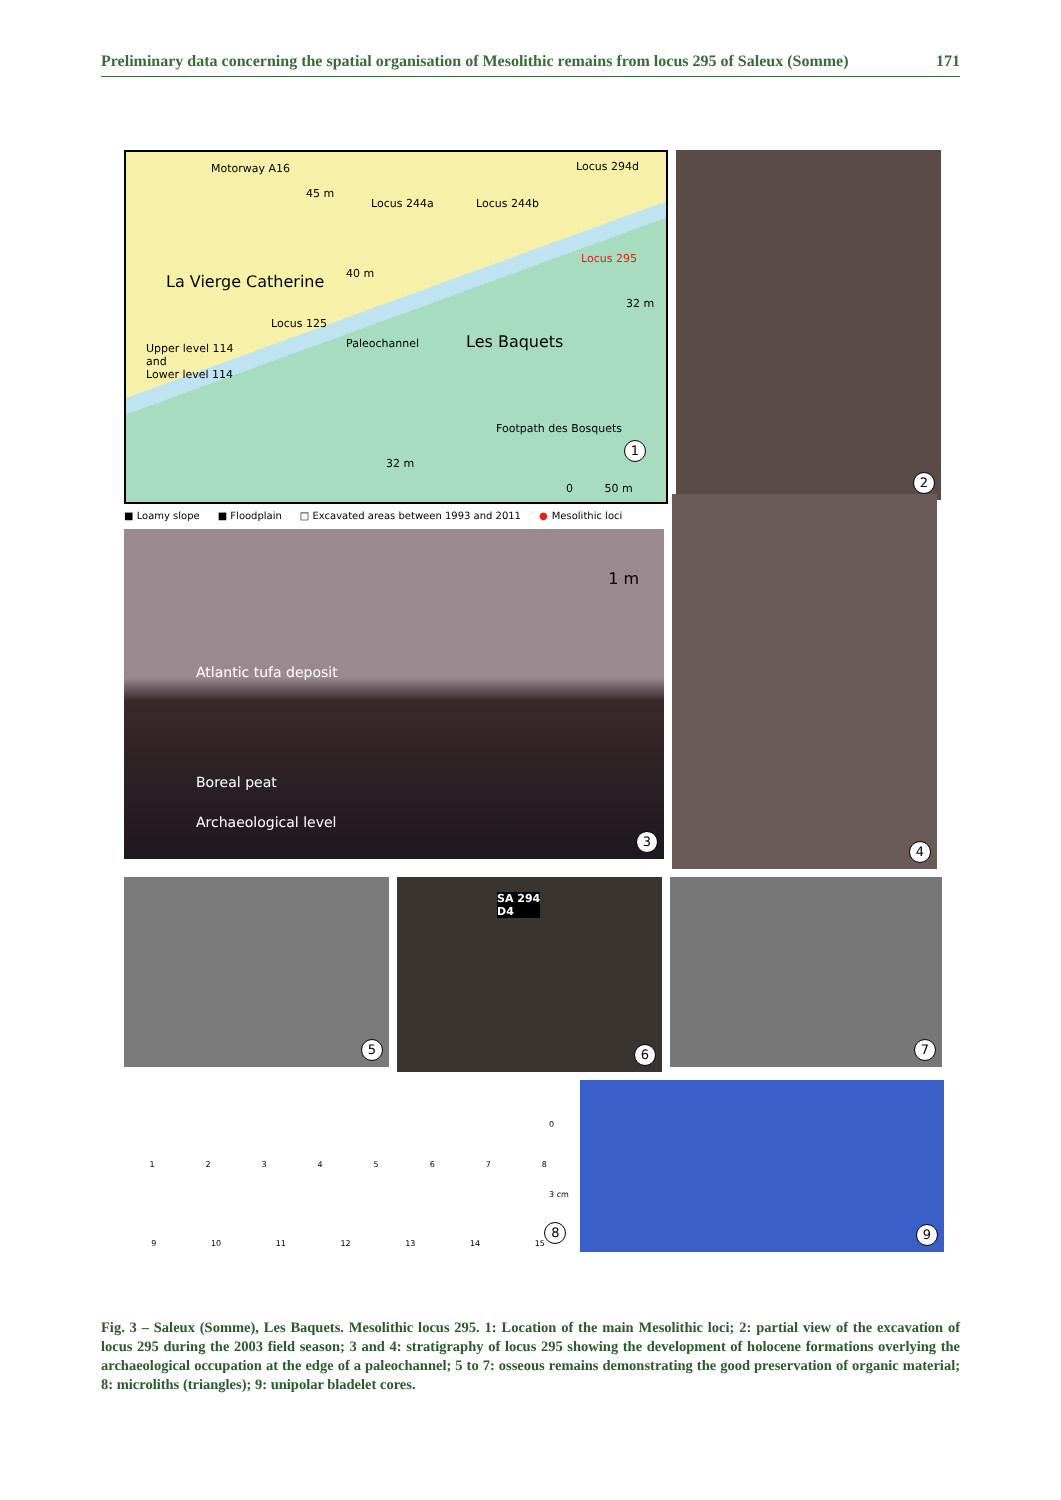Preliminary data concerning the spatial organisation of Mesolithic remains from locus 295 of Saleux (Somme) 171
Motorway A16
45 m
Locus 244a Locus 244b
Locus 294d
Locus 295
La Vierge Catherine 40 m
32 m
Locus 125
Paleochannel Les Baquets Upper level 114
and
Lower level 114
Footpath des Bosquets
32 m
0 50 m
1
2
■ Loamy slope ■ Floodplain □ Excavated areas between 1993 and 2011 ● Mesolithic loci
1 m
Atlantic tufa deposit
Boreal peat
Archaeological level
3
4
5
SA 294
D4
6
7
12345678
9 10 11 12 13 14 15
0
3 cm
8
9
Fig. 3 – Saleux (Somme), Les Baquets. Mesolithic locus 295. 1: Location of the main Mesolithic loci; 2: partial view of the excavation of locus 295 during the 2003 field season; 3 and 4: stratigraphy of locus 295 showing the development of holocene formations overlying the archaeological occupation at the edge of a paleochannel; 5 to 7: osseous remains demonstrating the good preservation of organic material; 8: microliths (triangles); 9: unipolar bladelet cores.